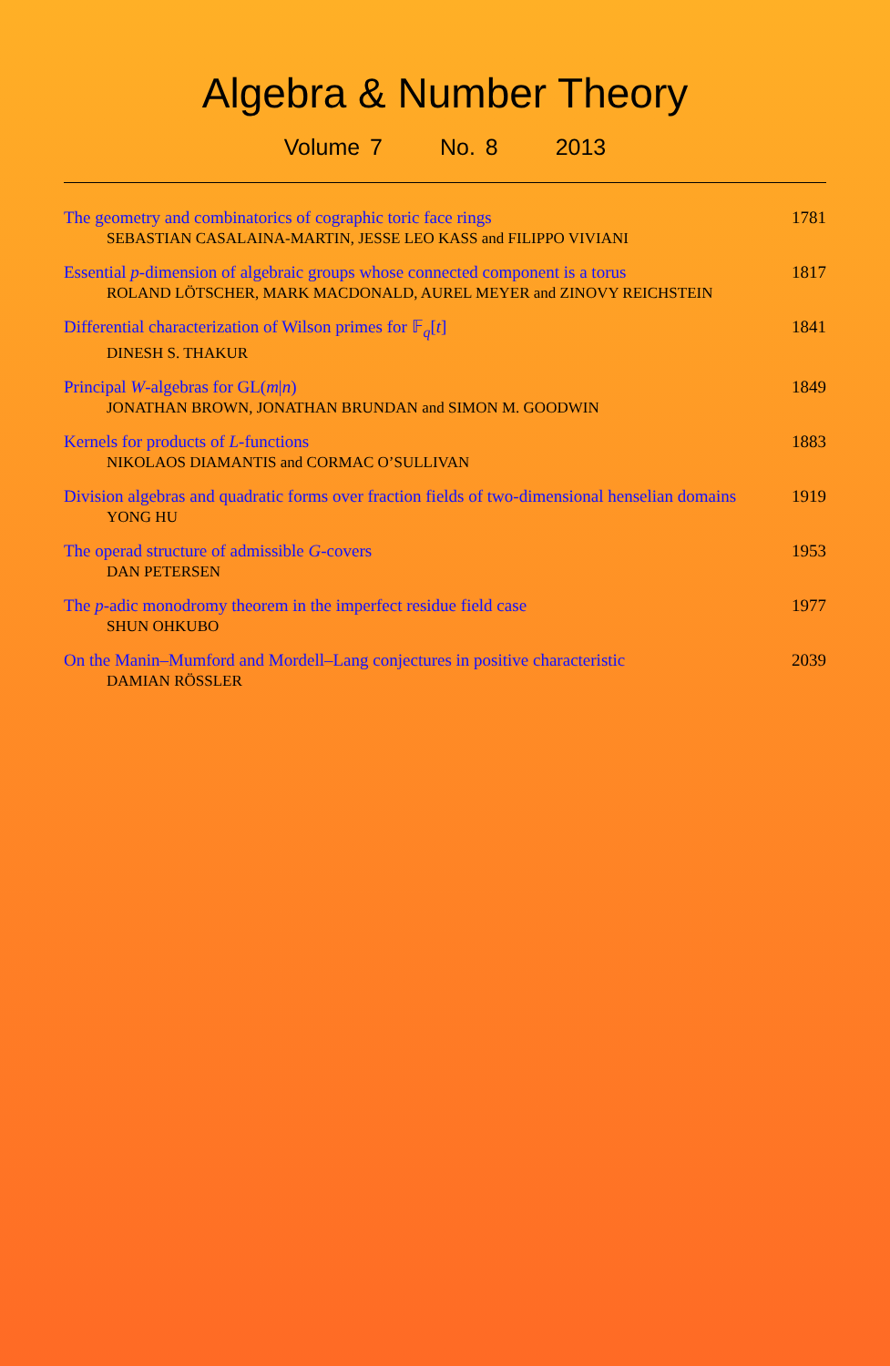Algebra & Number Theory
Volume 7 No. 8 2013
The geometry and combinatorics of cographic toric face rings
SEBASTIAN CASALAINA-MARTIN, JESSE LEO KASS and FILIPPO VIVIANI
1781
Essential p-dimension of algebraic groups whose connected component is a torus
ROLAND LÖTSCHER, MARK MACDONALD, AUREL MEYER and ZINOVY REICHSTEIN
1817
Differential characterization of Wilson primes for 𝔽<sub>q</sub>[t]
DINESH S. THAKUR
1841
Principal W-algebras for GL(m|n)
JONATHAN BROWN, JONATHAN BRUNDAN and SIMON M. GOODWIN
1849
Kernels for products of L-functions
NIKOLAOS DIAMANTIS and CORMAC O’SULLIVAN
1883
Division algebras and quadratic forms over fraction fields of two-dimensional henselian domains
YONG HU
1919
The operad structure of admissible G-covers
DAN PETERSEN
1953
The p-adic monodromy theorem in the imperfect residue field case
SHUN OHKUBO
1977
On the Manin–Mumford and Mordell–Lang conjectures in positive characteristic
DAMIAN RÖSSLER
2039